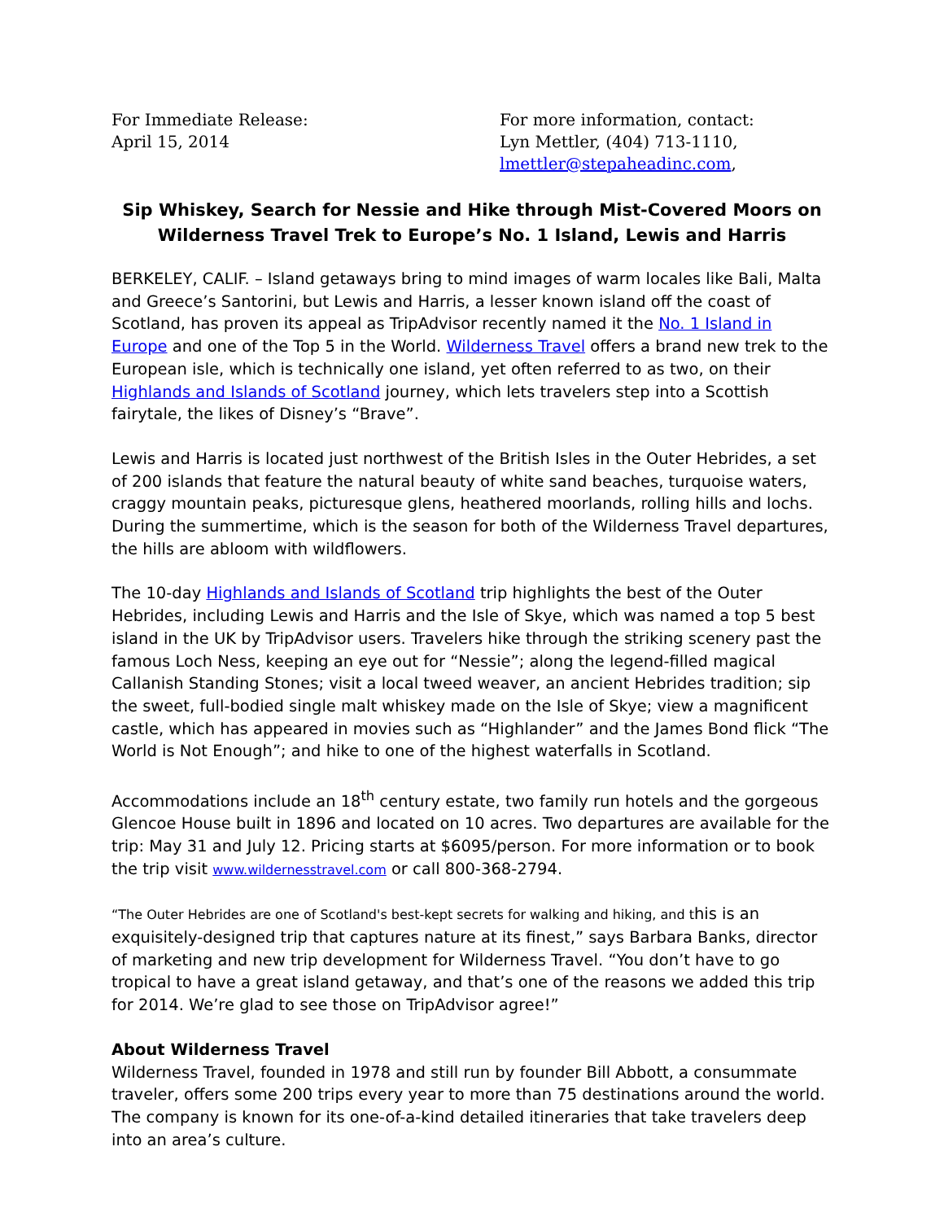For Immediate Release:
April 15, 2014
For more information, contact:
Lyn Mettler, (404) 713-1110,
lmettler@stepaheadinc.com,
Sip Whiskey, Search for Nessie and Hike through Mist-Covered Moors on
Wilderness Travel Trek to Europe’s No. 1 Island, Lewis and Harris
BERKELEY, CALIF. – Island getaways bring to mind images of warm locales like Bali, Malta and Greece’s Santorini, but Lewis and Harris, a lesser known island off the coast of Scotland, has proven its appeal as TripAdvisor recently named it the No. 1 Island in Europe and one of the Top 5 in the World. Wilderness Travel offers a brand new trek to the European isle, which is technically one island, yet often referred to as two, on their Highlands and Islands of Scotland journey, which lets travelers step into a Scottish fairytale, the likes of Disney’s “Brave”.
Lewis and Harris is located just northwest of the British Isles in the Outer Hebrides, a set of 200 islands that feature the natural beauty of white sand beaches, turquoise waters, craggy mountain peaks, picturesque glens, heathered moorlands, rolling hills and lochs. During the summertime, which is the season for both of the Wilderness Travel departures, the hills are abloom with wildflowers.
The 10-day Highlands and Islands of Scotland trip highlights the best of the Outer Hebrides, including Lewis and Harris and the Isle of Skye, which was named a top 5 best island in the UK by TripAdvisor users. Travelers hike through the striking scenery past the famous Loch Ness, keeping an eye out for “Nessie”; along the legend-filled magical Callanish Standing Stones; visit a local tweed weaver, an ancient Hebrides tradition; sip the sweet, full-bodied single malt whiskey made on the Isle of Skye; view a magnificent castle, which has appeared in movies such as “Highlander” and the James Bond flick “The World is Not Enough”; and hike to one of the highest waterfalls in Scotland.
Accommodations include an 18<sup>th</sup> century estate, two family run hotels and the gorgeous Glencoe House built in 1896 and located on 10 acres. Two departures are available for the trip: May 31 and July 12. Pricing starts at $6095/person. For more information or to book the trip visit www.wildernesstravel.com or call 800-368-2794.
“The Outer Hebrides are one of Scotland's best-kept secrets for walking and hiking, and this is an exquisitely-designed trip that captures nature at its finest,” says Barbara Banks, director of marketing and new trip development for Wilderness Travel. “You don’t have to go tropical to have a great island getaway, and that’s one of the reasons we added this trip for 2014. We’re glad to see those on TripAdvisor agree!”
About Wilderness Travel
Wilderness Travel, founded in 1978 and still run by founder Bill Abbott, a consummate traveler, offers some 200 trips every year to more than 75 destinations around the world. The company is known for its one-of-a-kind detailed itineraries that take travelers deep into an area’s culture.